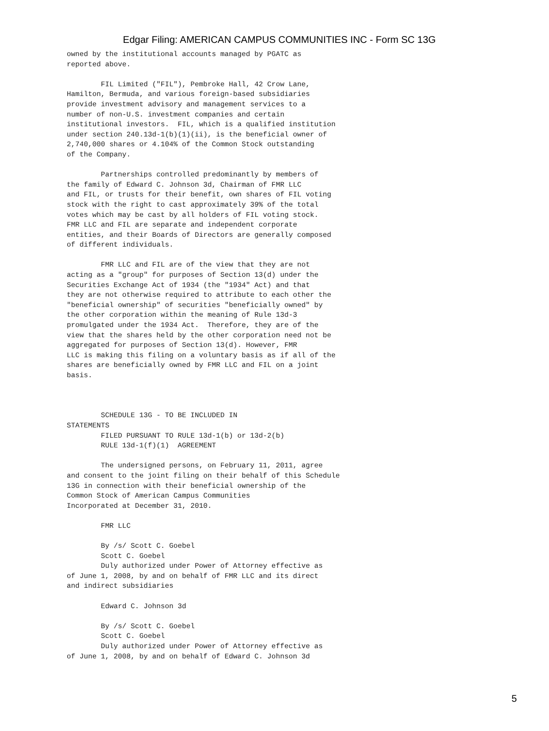Edgar Filing: AMERICAN CAMPUS COMMUNITIES INC - Form SC 13G
owned by the institutional accounts managed by PGATC as
reported above.

        FIL Limited ("FIL"), Pembroke Hall, 42 Crow Lane,
Hamilton, Bermuda, and various foreign-based subsidiaries
provide investment advisory and management services to a
number of non-U.S. investment companies and certain
institutional investors.  FIL, which is a qualified institution
under section 240.13d-1(b)(1)(ii), is the beneficial owner of
2,740,000 shares or 4.104% of the Common Stock outstanding
of the Company.

        Partnerships controlled predominantly by members of
the family of Edward C. Johnson 3d, Chairman of FMR LLC
and FIL, or trusts for their benefit, own shares of FIL voting
stock with the right to cast approximately 39% of the total
votes which may be cast by all holders of FIL voting stock.
FMR LLC and FIL are separate and independent corporate
entities, and their Boards of Directors are generally composed
of different individuals.

        FMR LLC and FIL are of the view that they are not
acting as a "group" for purposes of Section 13(d) under the
Securities Exchange Act of 1934 (the "1934" Act) and that
they are not otherwise required to attribute to each other the
"beneficial ownership" of securities "beneficially owned" by
the other corporation within the meaning of Rule 13d-3
promulgated under the 1934 Act.  Therefore, they are of the
view that the shares held by the other corporation need not be
aggregated for purposes of Section 13(d). However, FMR
LLC is making this filing on a voluntary basis as if all of the
shares are beneficially owned by FMR LLC and FIL on a joint
basis.



        SCHEDULE 13G - TO BE INCLUDED IN
STATEMENTS
        FILED PURSUANT TO RULE 13d-1(b) or 13d-2(b)
        RULE 13d-1(f)(1)  AGREEMENT

        The undersigned persons, on February 11, 2011, agree
and consent to the joint filing on their behalf of this Schedule
13G in connection with their beneficial ownership of the
Common Stock of American Campus Communities
Incorporated at December 31, 2010.

        FMR LLC

        By /s/ Scott C. Goebel
        Scott C. Goebel
        Duly authorized under Power of Attorney effective as
of June 1, 2008, by and on behalf of FMR LLC and its direct
and indirect subsidiaries

        Edward C. Johnson 3d

        By /s/ Scott C. Goebel
        Scott C. Goebel
        Duly authorized under Power of Attorney effective as
of June 1, 2008, by and on behalf of Edward C. Johnson 3d
5